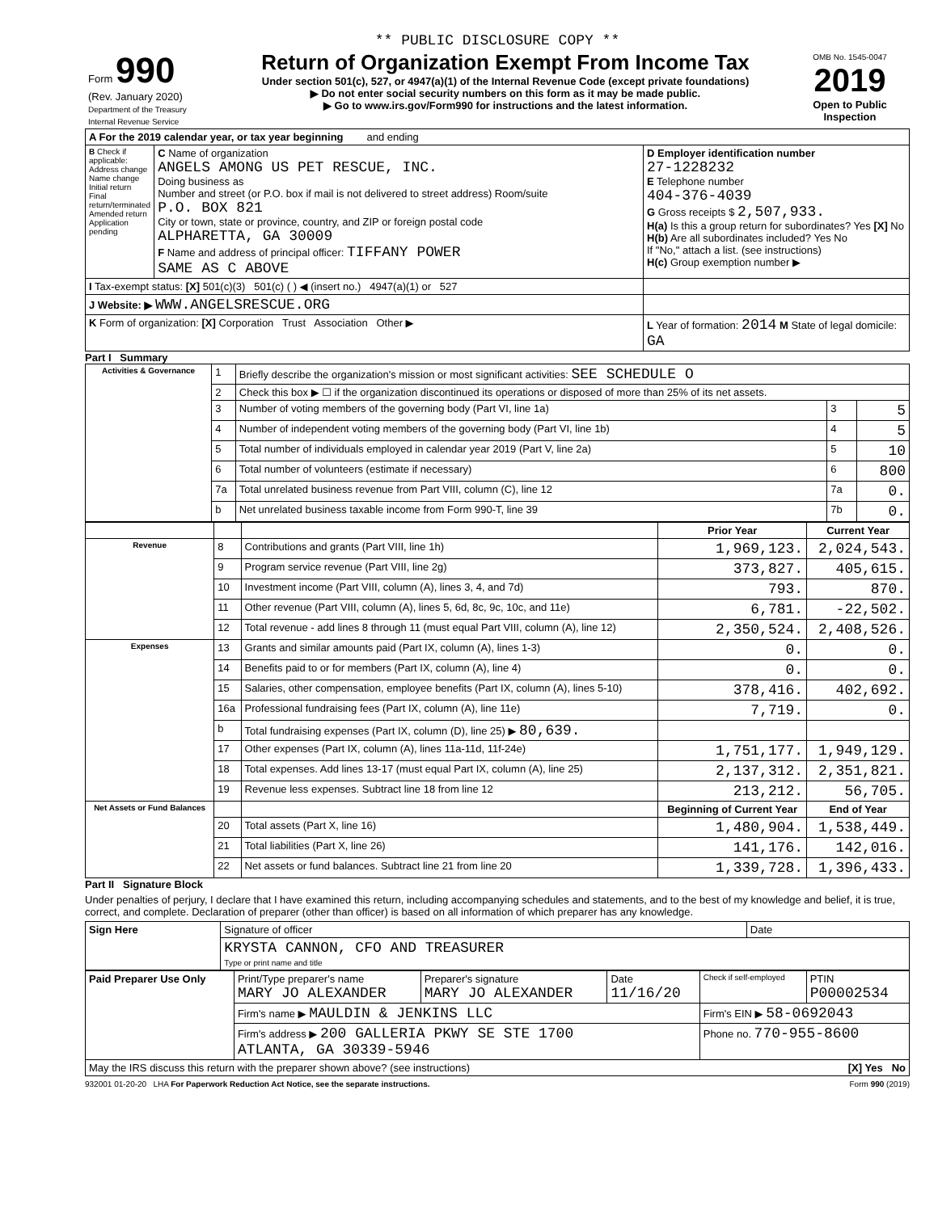** PUBLIC DISCLOSURE COPY **
| Form 990 (Rev. January 2020) Department of the Treasury Internal Revenue Service | Return of Organization Exempt From Income Tax Under section 501(c), 527, or 4947(a)(1) of the Internal Revenue Code (except private foundations) ▶ Do not enter social security numbers on this form as it may be made public. ▶ Go to www.irs.gov/Form990 for instructions and the latest information. | OMB No. 1545-0047 2019 Open to Public Inspection |
| A For the 2019 calendar year, or tax year beginning and ending | | |
| B Check if applicable: Address change Name change Initial return Final return/terminated Amended return Application pending | C Name of organization ANGELS AMONG US PET RESCUE, INC. Doing business as Number and street (or P.O. box if mail is not delivered to street address) Room/suite P.O. BOX 821 City or town, state or province, country, and ZIP or foreign postal code ALPHARETTA, GA 30009 F Name and address of principal officer: TIFFANY POWER SAME AS C ABOVE | D Employer identification number 27-1228232 E Telephone number 404-376-4039 G Gross receipts $ 2,507,933. H(a) Is this a group return for subordinates? Yes [X] No H(b) Are all subordinates included? Yes No If "No," attach a list. (see instructions) H(c) Group exemption number ▶ |
| I Tax-exempt status: [X] 501(c)(3) 501(c) ( ) ◀ (insert no.) 4947(a)(1) or 527 | | |
| J Website: ▶ WWW.ANGELSRESCUE.ORG | | |
| K Form of organization: [X] Corporation Trust Association Other ▶ | | L Year of formation: 2014 M State of legal domicile: GA |
Part I Summary
| Activities & Governance | 1 | Briefly describe the organization's mission or most significant activities: SEE SCHEDULE O | | |
| | 2 | Check this box ▶ ☐ if the organization discontinued its operations or disposed of more than 25% of its net assets. | | |
| | 3 | Number of voting members of the governing body (Part VI, line 1a) | 3 | 5 |
| | 4 | Number of independent voting members of the governing body (Part VI, line 1b) | 4 | 5 |
| | 5 | Total number of individuals employed in calendar year 2019 (Part V, line 2a) | 5 | 10 |
| | 6 | Total number of volunteers (estimate if necessary) | 6 | 800 |
| | 7a | Total unrelated business revenue from Part VIII, column (C), line 12 | 7a | 0. |
| | b | Net unrelated business taxable income from Form 990-T, line 39 | 7b | 0. |
| | | | Prior Year | Current Year |
| --- | --- | --- | --- | --- |
| Revenue | 8 | Contributions and grants (Part VIII, line 1h) | 1,969,123. | 2,024,543. |
| | 9 | Program service revenue (Part VIII, line 2g) | 373,827. | 405,615. |
| | 10 | Investment income (Part VIII, column (A), lines 3, 4, and 7d) | 793. | 870. |
| | 11 | Other revenue (Part VIII, column (A), lines 5, 6d, 8c, 9c, 10c, and 11e) | 6,781. | -22,502. |
| | 12 | Total revenue - add lines 8 through 11 (must equal Part VIII, column (A), line 12) | 2,350,524. | 2,408,526. |
| Expenses | 13 | Grants and similar amounts paid (Part IX, column (A), lines 1-3) | 0. | 0. |
| | 14 | Benefits paid to or for members (Part IX, column (A), line 4) | 0. | 0. |
| | 15 | Salaries, other compensation, employee benefits (Part IX, column (A), lines 5-10) | 378,416. | 402,692. |
| | 16a | Professional fundraising fees (Part IX, column (A), line 11e) | 7,719. | 0. |
| | b | Total fundraising expenses (Part IX, column (D), line 25) ▶ 80,639. | | |
| | 17 | Other expenses (Part IX, column (A), lines 11a-11d, 11f-24e) | 1,751,177. | 1,949,129. |
| | 18 | Total expenses. Add lines 13-17 (must equal Part IX, column (A), line 25) | 2,137,312. | 2,351,821. |
| | 19 | Revenue less expenses. Subtract line 18 from line 12 | 213,212. | 56,705. |
| Net Assets or Fund Balances | | | Beginning of Current Year | End of Year |
| | 20 | Total assets (Part X, line 16) | 1,480,904. | 1,538,449. |
| | 21 | Total liabilities (Part X, line 26) | 141,176. | 142,016. |
| | 22 | Net assets or fund balances. Subtract line 21 from line 20 | 1,339,728. | 1,396,433. |
Part II Signature Block
Under penalties of perjury, I declare that I have examined this return, including accompanying schedules and statements, and to the best of my knowledge and belief, it is true, correct, and complete. Declaration of preparer (other than officer) is based on all information of which preparer has any knowledge.
| Sign Here | Signature of officer | Date |
| | KRYSTA CANNON, CFO AND TREASURER Type or print name and title | |
| Paid Preparer Use Only | Print/Type preparer's name MARY JO ALEXANDER | Preparer's signature MARY JO ALEXANDER | Date 11/16/20 | Check if self-employed | PTIN P00002534 |
| | Firm's name ▶ MAULDIN & JENKINS LLC | | | Firm's EIN ▶ 58-0692043 | |
| | Firm's address ▶ 200 GALLERIA PKWY SE STE 1700 ATLANTA, GA 30339-5946 | | | Phone no. 770-955-8600 | |
| May the IRS discuss this return with the preparer shown above? (see instructions) [X] Yes No | | | | | |
932001 01-20-20 LHA For Paperwork Reduction Act Notice, see the separate instructions. Form 990 (2019)